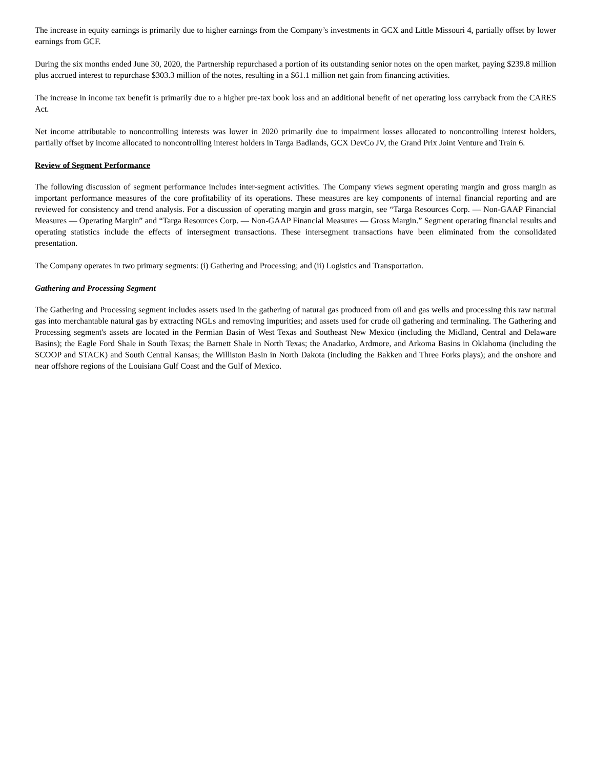The increase in equity earnings is primarily due to higher earnings from the Company’s investments in GCX and Little Missouri 4, partially offset by lower earnings from GCF.
During the six months ended June 30, 2020, the Partnership repurchased a portion of its outstanding senior notes on the open market, paying $239.8 million plus accrued interest to repurchase $303.3 million of the notes, resulting in a $61.1 million net gain from financing activities.
The increase in income tax benefit is primarily due to a higher pre-tax book loss and an additional benefit of net operating loss carryback from the CARES Act.
Net income attributable to noncontrolling interests was lower in 2020 primarily due to impairment losses allocated to noncontrolling interest holders, partially offset by income allocated to noncontrolling interest holders in Targa Badlands, GCX DevCo JV, the Grand Prix Joint Venture and Train 6.
Review of Segment Performance
The following discussion of segment performance includes inter-segment activities. The Company views segment operating margin and gross margin as important performance measures of the core profitability of its operations. These measures are key components of internal financial reporting and are reviewed for consistency and trend analysis. For a discussion of operating margin and gross margin, see “Targa Resources Corp. — Non-GAAP Financial Measures — Operating Margin” and “Targa Resources Corp. — Non-GAAP Financial Measures — Gross Margin.” Segment operating financial results and operating statistics include the effects of intersegment transactions. These intersegment transactions have been eliminated from the consolidated presentation.
The Company operates in two primary segments: (i) Gathering and Processing; and (ii) Logistics and Transportation.
Gathering and Processing Segment
The Gathering and Processing segment includes assets used in the gathering of natural gas produced from oil and gas wells and processing this raw natural gas into merchantable natural gas by extracting NGLs and removing impurities; and assets used for crude oil gathering and terminaling. The Gathering and Processing segment's assets are located in the Permian Basin of West Texas and Southeast New Mexico (including the Midland, Central and Delaware Basins); the Eagle Ford Shale in South Texas; the Barnett Shale in North Texas; the Anadarko, Ardmore, and Arkoma Basins in Oklahoma (including the SCOOP and STACK) and South Central Kansas; the Williston Basin in North Dakota (including the Bakken and Three Forks plays); and the onshore and near offshore regions of the Louisiana Gulf Coast and the Gulf of Mexico.